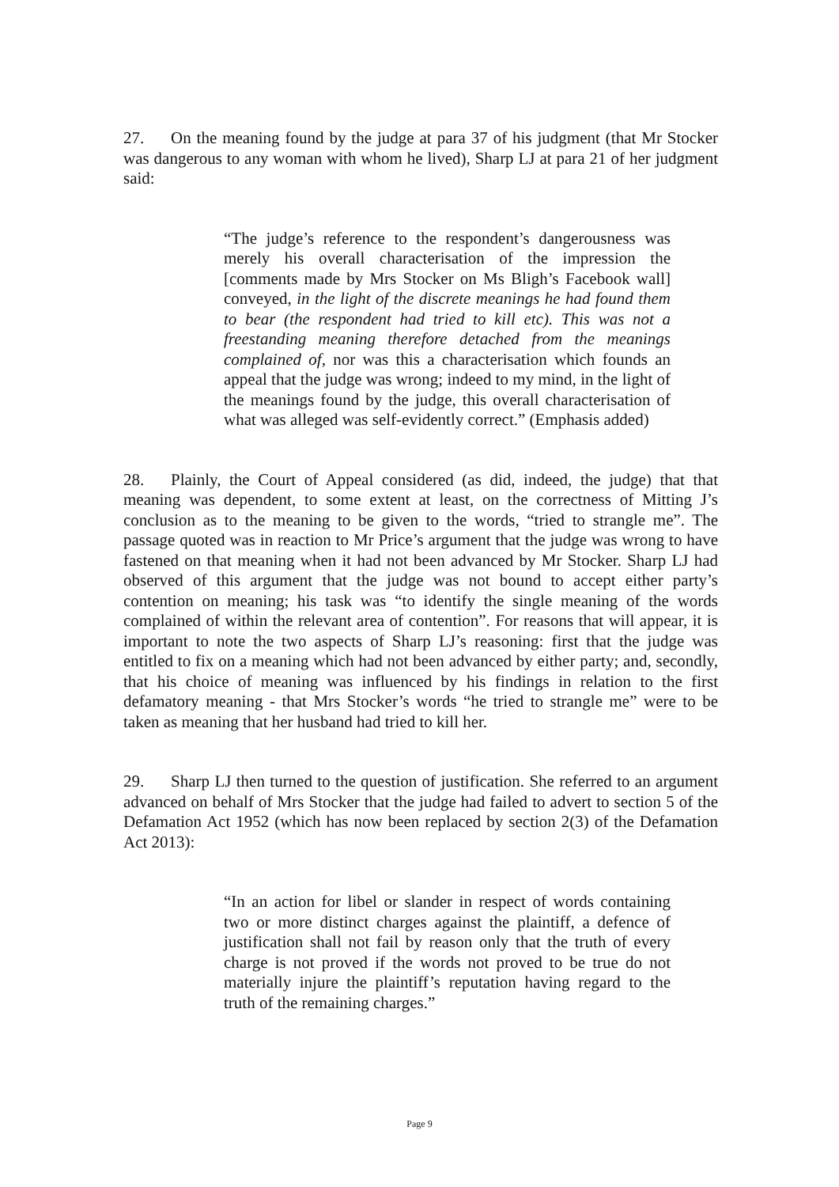27. On the meaning found by the judge at para 37 of his judgment (that Mr Stocker was dangerous to any woman with whom he lived), Sharp LJ at para 21 of her judgment said:
“The judge’s reference to the respondent’s dangerousness was merely his overall characterisation of the impression the [comments made by Mrs Stocker on Ms Bligh’s Facebook wall] conveyed, in the light of the discrete meanings he had found them to bear (the respondent had tried to kill etc). This was not a freestanding meaning therefore detached from the meanings complained of, nor was this a characterisation which founds an appeal that the judge was wrong; indeed to my mind, in the light of the meanings found by the judge, this overall characterisation of what was alleged was self-evidently correct.” (Emphasis added)
28. Plainly, the Court of Appeal considered (as did, indeed, the judge) that that meaning was dependent, to some extent at least, on the correctness of Mitting J’s conclusion as to the meaning to be given to the words, “tried to strangle me”. The passage quoted was in reaction to Mr Price’s argument that the judge was wrong to have fastened on that meaning when it had not been advanced by Mr Stocker. Sharp LJ had observed of this argument that the judge was not bound to accept either party’s contention on meaning; his task was “to identify the single meaning of the words complained of within the relevant area of contention”. For reasons that will appear, it is important to note the two aspects of Sharp LJ’s reasoning: first that the judge was entitled to fix on a meaning which had not been advanced by either party; and, secondly, that his choice of meaning was influenced by his findings in relation to the first defamatory meaning - that Mrs Stocker’s words “he tried to strangle me” were to be taken as meaning that her husband had tried to kill her.
29. Sharp LJ then turned to the question of justification. She referred to an argument advanced on behalf of Mrs Stocker that the judge had failed to advert to section 5 of the Defamation Act 1952 (which has now been replaced by section 2(3) of the Defamation Act 2013):
“In an action for libel or slander in respect of words containing two or more distinct charges against the plaintiff, a defence of justification shall not fail by reason only that the truth of every charge is not proved if the words not proved to be true do not materially injure the plaintiff’s reputation having regard to the truth of the remaining charges.”
Page 9